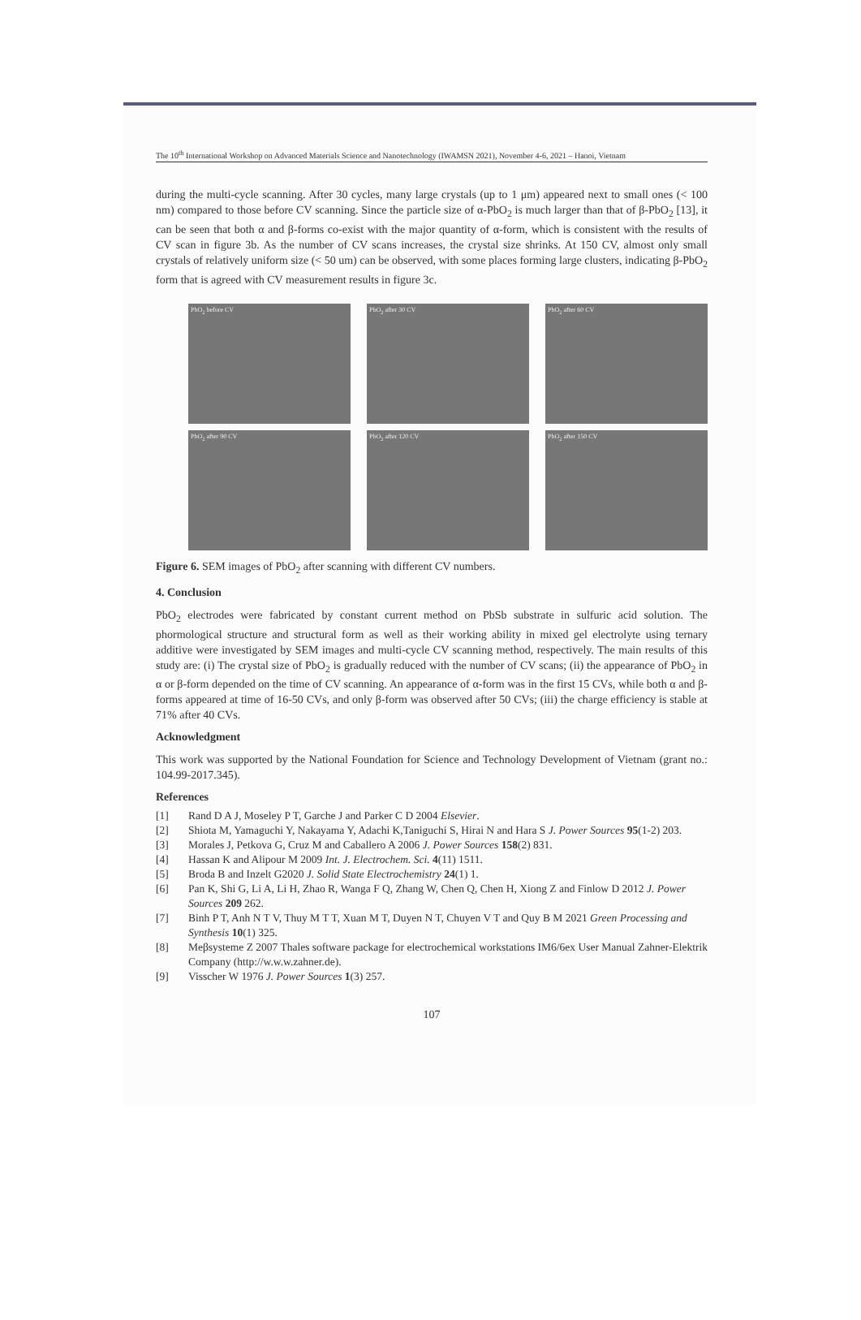The 10<sup>th</sup> International Workshop on Advanced Materials Science and Nanotechnology (IWAMSN 2021), November 4-6, 2021 – Hanoi, Vietnam
during the multi-cycle scanning. After 30 cycles, many large crystals (up to 1 μm) appeared next to small ones (< 100 nm) compared to those before CV scanning. Since the particle size of α-PbO<sub>2</sub> is much larger than that of β-PbO<sub>2</sub> [13], it can be seen that both α and β-forms co-exist with the major quantity of α-form, which is consistent with the results of CV scan in figure 3b. As the number of CV scans increases, the crystal size shrinks. At 150 CV, almost only small crystals of relatively uniform size (< 50 um) can be observed, with some places forming large clusters, indicating β-PbO<sub>2</sub> form that is agreed with CV measurement results in figure 3c.
PbO<sub>2</sub> before CV
PbO<sub>2</sub> after 30 CV
PbO<sub>2</sub> after 60 CV
PbO<sub>2</sub> after 90 CV
PbO<sub>2</sub> after 120 CV
PbO<sub>2</sub> after 150 CV
Figure 6. SEM images of PbO<sub>2</sub> after scanning with different CV numbers.
4. Conclusion
PbO<sub>2</sub> electrodes were fabricated by constant current method on PbSb substrate in sulfuric acid solution. The phormological structure and structural form as well as their working ability in mixed gel electrolyte using ternary additive were investigated by SEM images and multi-cycle CV scanning method, respectively. The main results of this study are: (i) The crystal size of PbO<sub>2</sub> is gradually reduced with the number of CV scans; (ii) the appearance of PbO<sub>2</sub> in α or β-form depended on the time of CV scanning. An appearance of α-form was in the first 15 CVs, while both α and β-forms appeared at time of 16-50 CVs, and only β-form was observed after 50 CVs; (iii) the charge efficiency is stable at 71% after 40 CVs.
Acknowledgment
This work was supported by the National Foundation for Science and Technology Development of Vietnam (grant no.: 104.99-2017.345).
References
[1] Rand D A J, Moseley P T, Garche J and Parker C D 2004 Elsevier.
[2] Shiota M, Yamaguchi Y, Nakayama Y, Adachi K,Taniguchi S, Hirai N and Hara S J. Power Sources 95(1-2) 203.
[3] Morales J, Petkova G, Cruz M and Caballero A 2006 J. Power Sources 158(2) 831.
[4] Hassan K and Alipour M 2009 Int. J. Electrochem. Sci. 4(11) 1511.
[5] Broda B and Inzelt G2020 J. Solid State Electrochemistry 24(1) 1.
[6] Pan K, Shi G, Li A, Li H, Zhao R, Wanga F Q, Zhang W, Chen Q, Chen H, Xiong Z and Finlow D 2012 J. Power Sources 209 262.
[7] Binh P T, Anh N T V, Thuy M T T, Xuan M T, Duyen N T, Chuyen V T and Quy B M 2021 Green Processing and Synthesis 10(1) 325.
[8] Meβsysteme Z 2007 Thales software package for electrochemical workstations IM6/6ex User Manual Zahner-Elektrik Company (http://w.w.w.zahner.de).
[9] Visscher W 1976 J. Power Sources 1(3) 257.
107